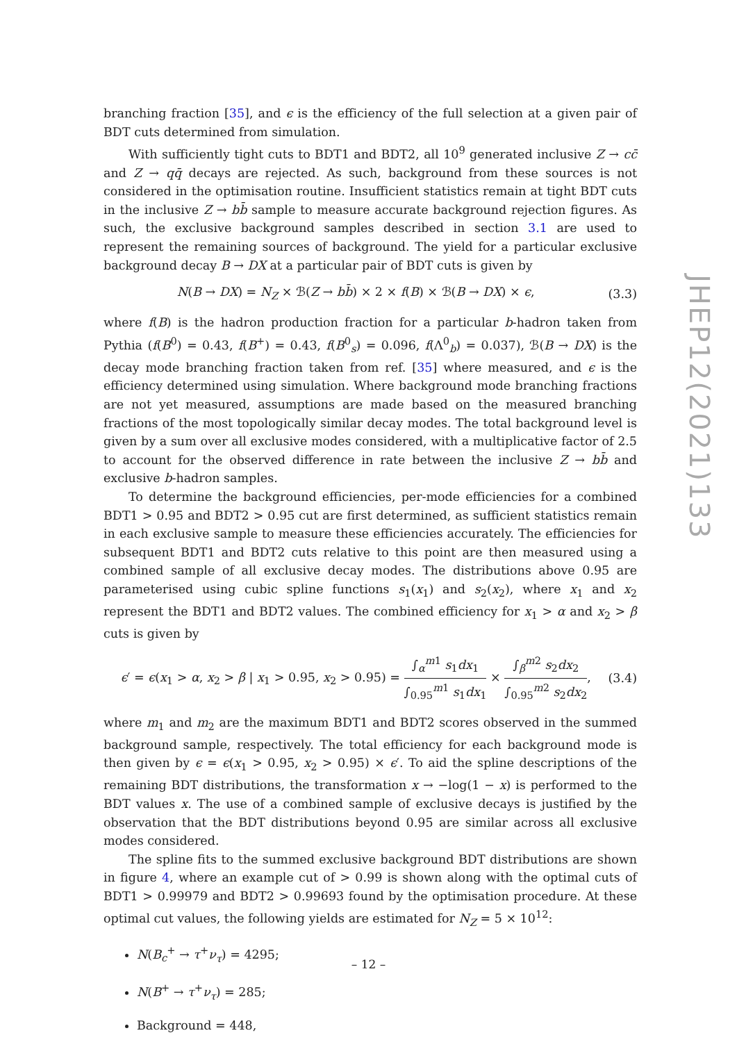branching fraction [35], and ϵ is the efficiency of the full selection at a given pair of BDT cuts determined from simulation.
With sufficiently tight cuts to BDT1 and BDT2, all 10<sup>9</sup> generated inclusive Z → cc̄ and Z → qq̄ decays are rejected. As such, background from these sources is not considered in the optimisation routine. Insufficient statistics remain at tight BDT cuts in the inclusive Z → bb̄ sample to measure accurate background rejection figures. As such, the exclusive background samples described in section 3.1 are used to represent the remaining sources of background. The yield for a particular exclusive background decay B → DX at a particular pair of BDT cuts is given by
N(B → DX) = N<sub>Z</sub> × ℬ(Z → bb̄) × 2 × f(B) × ℬ(B → DX) × ϵ, (3.3)
where f(B) is the hadron production fraction for a particular b-hadron taken from Pythia (f(B<sup>0</sup>) = 0.43, f(B<sup>+</sup>) = 0.43, f(B<sup>0</sup><sub>s</sub>) = 0.096, f(Λ<sup>0</sup><sub>b</sub>) = 0.037), ℬ(B → DX) is the decay mode branching fraction taken from ref. [35] where measured, and ϵ is the efficiency determined using simulation. Where background mode branching fractions are not yet measured, assumptions are made based on the measured branching fractions of the most topologically similar decay modes. The total background level is given by a sum over all exclusive modes considered, with a multiplicative factor of 2.5 to account for the observed difference in rate between the inclusive Z → bb̄ and exclusive b-hadron samples.
To determine the background efficiencies, per-mode efficiencies for a combined BDT1 > 0.95 and BDT2 > 0.95 cut are first determined, as sufficient statistics remain in each exclusive sample to measure these efficiencies accurately. The efficiencies for subsequent BDT1 and BDT2 cuts relative to this point are then measured using a combined sample of all exclusive decay modes. The distributions above 0.95 are parameterised using cubic spline functions s<sub>1</sub>(x<sub>1</sub>) and s<sub>2</sub>(x<sub>2</sub>), where x<sub>1</sub> and x<sub>2</sub> represent the BDT1 and BDT2 values. The combined efficiency for x<sub>1</sub> > α and x<sub>2</sub> > β cuts is given by
ϵ′ = ϵ(x<sub>1</sub> > α, x<sub>2</sub> > β | x<sub>1</sub> > 0.95, x<sub>2</sub> > 0.95) = ∫<sub>α</sub><sup>m1</sup> s<sub>1</sub>dx<sub>1</sub> ∫<sub>0.95</sub><sup>m1</sup> s<sub>1</sub>dx<sub>1</sub> × ∫<sub>β</sub><sup>m2</sup> s<sub>2</sub>dx<sub>2</sub> ∫<sub>0.95</sub><sup>m2</sup> s<sub>2</sub>dx<sub>2</sub>, (3.4)
where m<sub>1</sub> and m<sub>2</sub> are the maximum BDT1 and BDT2 scores observed in the summed background sample, respectively. The total efficiency for each background mode is then given by ϵ = ϵ(x<sub>1</sub> > 0.95, x<sub>2</sub> > 0.95) × ϵ′. To aid the spline descriptions of the remaining BDT distributions, the transformation x → −log(1 − x) is performed to the BDT values x. The use of a combined sample of exclusive decays is justified by the observation that the BDT distributions beyond 0.95 are similar across all exclusive modes considered.
The spline fits to the summed exclusive background BDT distributions are shown in figure 4, where an example cut of > 0.99 is shown along with the optimal cuts of BDT1 > 0.99979 and BDT2 > 0.99693 found by the optimisation procedure. At these optimal cut values, the following yields are estimated for N<sub>Z</sub> = 5 × 10<sup>12</sup>:
N(B<sub>c</sub><sup>+</sup> → τ<sup>+</sup>ν<sub>τ</sub>) = 4295;
N(B<sup>+</sup> → τ<sup>+</sup>ν<sub>τ</sub>) = 285;
Background = 448,
JHEP12(2021)133
– 12 –